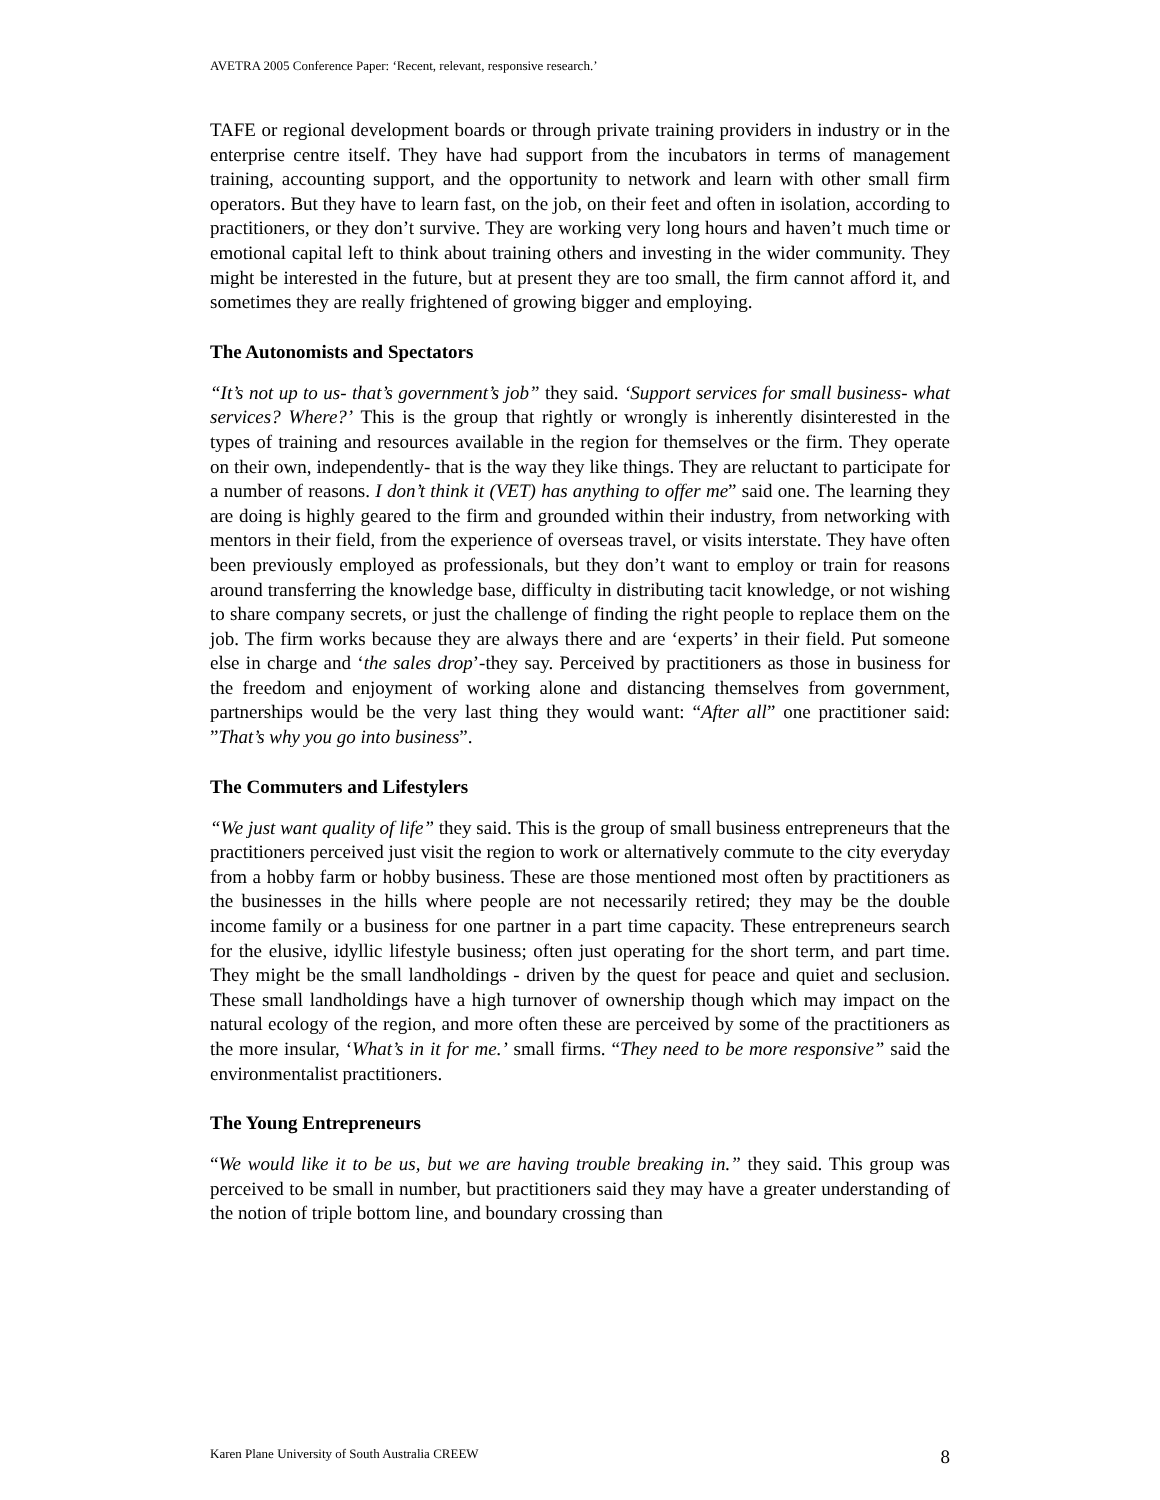AVETRA 2005 Conference Paper: ‘Recent, relevant, responsive research.’
TAFE or regional development boards or through private training providers in industry or in the enterprise centre itself. They have had support from the incubators in terms of management training, accounting support, and the opportunity to network and learn with other small firm operators. But they have to learn fast, on the job, on their feet and often in isolation, according to practitioners, or they don’t survive. They are working very long hours and haven’t much time or emotional capital left to think about training others and investing in the wider community. They might be interested in the future, but at present they are too small, the firm cannot afford it, and sometimes they are really frightened of growing bigger and employing.
The Autonomists and Spectators
“It’s not up to us- that’s government’s job” they said. ‘Support services for small business- what services? Where?’ This is the group that rightly or wrongly is inherently disinterested in the types of training and resources available in the region for themselves or the firm. They operate on their own, independently- that is the way they like things. They are reluctant to participate for a number of reasons. I don’t think it (VET) has anything to offer me” said one. The learning they are doing is highly geared to the firm and grounded within their industry, from networking with mentors in their field, from the experience of overseas travel, or visits interstate. They have often been previously employed as professionals, but they don’t want to employ or train for reasons around transferring the knowledge base, difficulty in distributing tacit knowledge, or not wishing to share company secrets, or just the challenge of finding the right people to replace them on the job. The firm works because they are always there and are ‘experts’ in their field. Put someone else in charge and ‘the sales drop’-they say. Perceived by practitioners as those in business for the freedom and enjoyment of working alone and distancing themselves from government, partnerships would be the very last thing they would want: “After all” one practitioner said: ”That’s why you go into business”.
The Commuters and Lifestylers
“We just want quality of life” they said. This is the group of small business entrepreneurs that the practitioners perceived just visit the region to work or alternatively commute to the city everyday from a hobby farm or hobby business. These are those mentioned most often by practitioners as the businesses in the hills where people are not necessarily retired; they may be the double income family or a business for one partner in a part time capacity. These entrepreneurs search for the elusive, idyllic lifestyle business; often just operating for the short term, and part time. They might be the small landholdings - driven by the quest for peace and quiet and seclusion. These small landholdings have a high turnover of ownership though which may impact on the natural ecology of the region, and more often these are perceived by some of the practitioners as the more insular, ‘What’s in it for me.’ small firms. “They need to be more responsive” said the environmentalist practitioners.
The Young Entrepreneurs
“We would like it to be us, but we are having trouble breaking in.” they said. This group was perceived to be small in number, but practitioners said they may have a greater understanding of the notion of triple bottom line, and boundary crossing than
Karen Plane University of South Australia CREEW 8